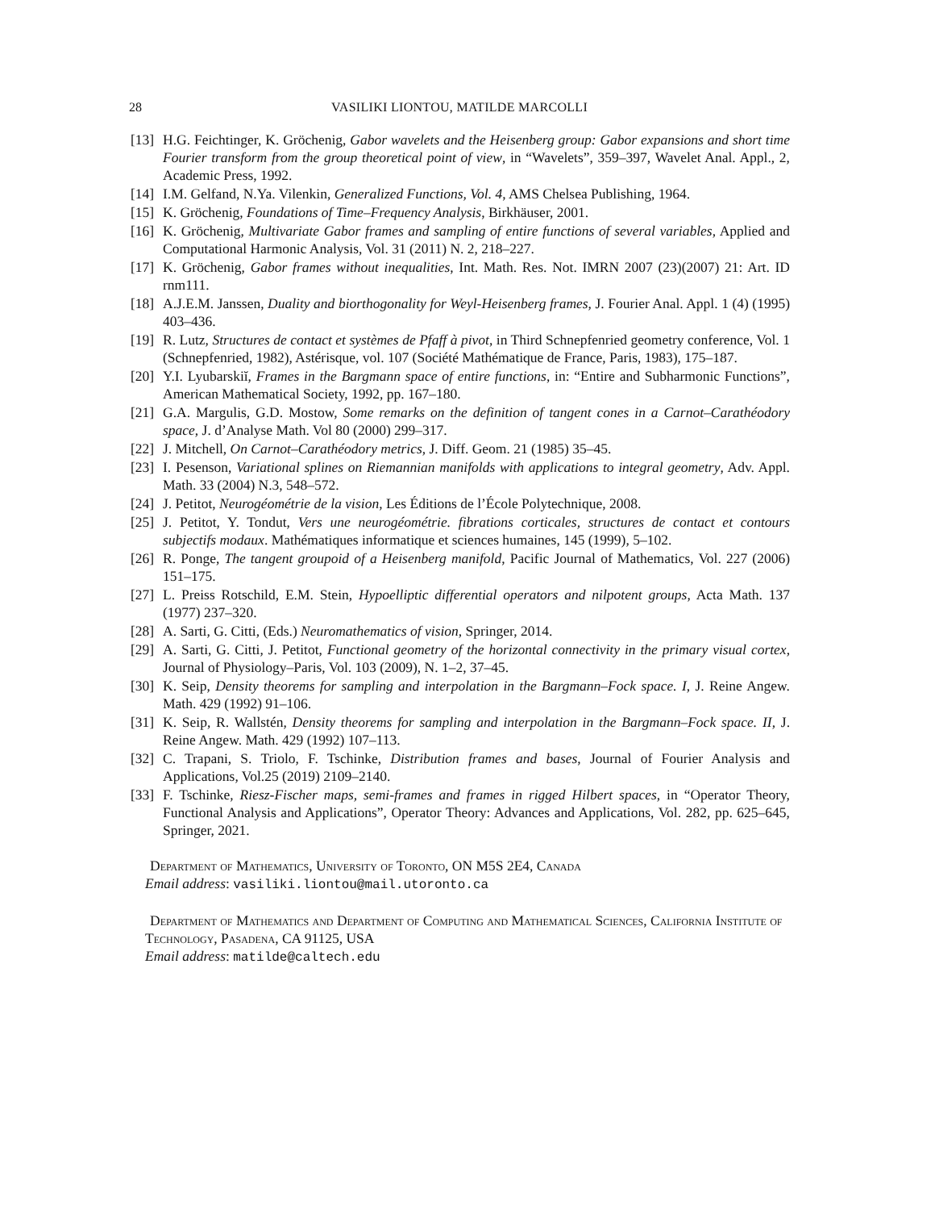28 VASILIKI LIONTOU, MATILDE MARCOLLI
[13] H.G. Feichtinger, K. Gröchenig, Gabor wavelets and the Heisenberg group: Gabor expansions and short time Fourier transform from the group theoretical point of view, in “Wavelets”, 359–397, Wavelet Anal. Appl., 2, Academic Press, 1992.
[14] I.M. Gelfand, N.Ya. Vilenkin, Generalized Functions, Vol. 4, AMS Chelsea Publishing, 1964.
[15] K. Gröchenig, Foundations of Time–Frequency Analysis, Birkhäuser, 2001.
[16] K. Gröchenig, Multivariate Gabor frames and sampling of entire functions of several variables, Applied and Computational Harmonic Analysis, Vol. 31 (2011) N. 2, 218–227.
[17] K. Gröchenig, Gabor frames without inequalities, Int. Math. Res. Not. IMRN 2007 (23)(2007) 21: Art. ID rnm111.
[18] A.J.E.M. Janssen, Duality and biorthogonality for Weyl-Heisenberg frames, J. Fourier Anal. Appl. 1 (4) (1995) 403–436.
[19] R. Lutz, Structures de contact et systèmes de Pfaff à pivot, in Third Schnepfenried geometry conference, Vol. 1 (Schnepfenried, 1982), Astérisque, vol. 107 (Société Mathématique de France, Paris, 1983), 175–187.
[20] Y.I. Lyubarskiĭ, Frames in the Bargmann space of entire functions, in: “Entire and Subharmonic Functions”, American Mathematical Society, 1992, pp. 167–180.
[21] G.A. Margulis, G.D. Mostow, Some remarks on the definition of tangent cones in a Carnot–Carathéodory space, J. d’Analyse Math. Vol 80 (2000) 299–317.
[22] J. Mitchell, On Carnot–Carathéodory metrics, J. Diff. Geom. 21 (1985) 35–45.
[23] I. Pesenson, Variational splines on Riemannian manifolds with applications to integral geometry, Adv. Appl. Math. 33 (2004) N.3, 548–572.
[24] J. Petitot, Neurogéométrie de la vision, Les Éditions de l’École Polytechnique, 2008.
[25] J. Petitot, Y. Tondut, Vers une neurogéométrie. fibrations corticales, structures de contact et contours subjectifs modaux. Mathématiques informatique et sciences humaines, 145 (1999), 5–102.
[26] R. Ponge, The tangent groupoid of a Heisenberg manifold, Pacific Journal of Mathematics, Vol. 227 (2006) 151–175.
[27] L. Preiss Rotschild, E.M. Stein, Hypoelliptic differential operators and nilpotent groups, Acta Math. 137 (1977) 237–320.
[28] A. Sarti, G. Citti, (Eds.) Neuromathematics of vision, Springer, 2014.
[29] A. Sarti, G. Citti, J. Petitot, Functional geometry of the horizontal connectivity in the primary visual cortex, Journal of Physiology–Paris, Vol. 103 (2009), N. 1–2, 37–45.
[30] K. Seip, Density theorems for sampling and interpolation in the Bargmann–Fock space. I, J. Reine Angew. Math. 429 (1992) 91–106.
[31] K. Seip, R. Wallstén, Density theorems for sampling and interpolation in the Bargmann–Fock space. II, J. Reine Angew. Math. 429 (1992) 107–113.
[32] C. Trapani, S. Triolo, F. Tschinke, Distribution frames and bases, Journal of Fourier Analysis and Applications, Vol.25 (2019) 2109–2140.
[33] F. Tschinke, Riesz-Fischer maps, semi-frames and frames in rigged Hilbert spaces, in “Operator Theory, Functional Analysis and Applications”, Operator Theory: Advances and Applications, Vol. 282, pp. 625–645, Springer, 2021.
Department of Mathematics, University of Toronto, ON M5S 2E4, Canada
Email address: vasiliki.liontou@mail.utoronto.ca
Department of Mathematics and Department of Computing and Mathematical Sciences, California Institute of Technology, Pasadena, CA 91125, USA
Email address: matilde@caltech.edu